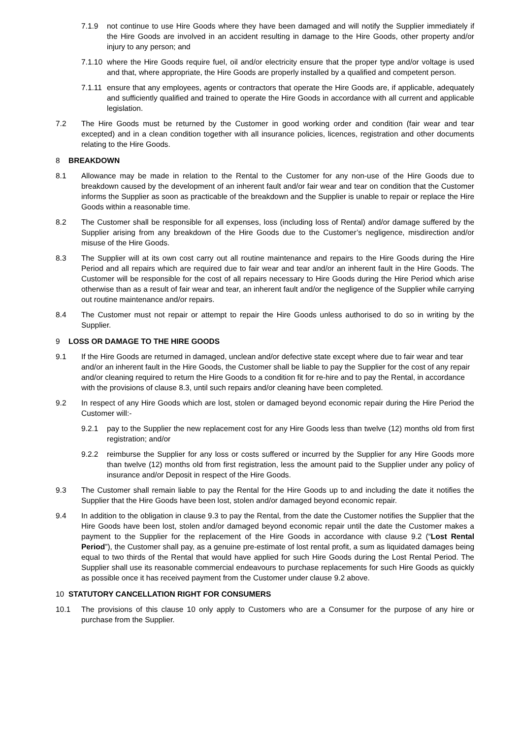7.1.9 not continue to use Hire Goods where they have been damaged and will notify the Supplier immediately if the Hire Goods are involved in an accident resulting in damage to the Hire Goods, other property and/or injury to any person; and
7.1.10 where the Hire Goods require fuel, oil and/or electricity ensure that the proper type and/or voltage is used and that, where appropriate, the Hire Goods are properly installed by a qualified and competent person.
7.1.11 ensure that any employees, agents or contractors that operate the Hire Goods are, if applicable, adequately and sufficiently qualified and trained to operate the Hire Goods in accordance with all current and applicable legislation.
7.2 The Hire Goods must be returned by the Customer in good working order and condition (fair wear and tear excepted) and in a clean condition together with all insurance policies, licences, registration and other documents relating to the Hire Goods.
8 BREAKDOWN
8.1 Allowance may be made in relation to the Rental to the Customer for any non-use of the Hire Goods due to breakdown caused by the development of an inherent fault and/or fair wear and tear on condition that the Customer informs the Supplier as soon as practicable of the breakdown and the Supplier is unable to repair or replace the Hire Goods within a reasonable time.
8.2 The Customer shall be responsible for all expenses, loss (including loss of Rental) and/or damage suffered by the Supplier arising from any breakdown of the Hire Goods due to the Customer’s negligence, misdirection and/or misuse of the Hire Goods.
8.3 The Supplier will at its own cost carry out all routine maintenance and repairs to the Hire Goods during the Hire Period and all repairs which are required due to fair wear and tear and/or an inherent fault in the Hire Goods. The Customer will be responsible for the cost of all repairs necessary to Hire Goods during the Hire Period which arise otherwise than as a result of fair wear and tear, an inherent fault and/or the negligence of the Supplier while carrying out routine maintenance and/or repairs.
8.4 The Customer must not repair or attempt to repair the Hire Goods unless authorised to do so in writing by the Supplier.
9 LOSS OR DAMAGE TO THE HIRE GOODS
9.1 If the Hire Goods are returned in damaged, unclean and/or defective state except where due to fair wear and tear and/or an inherent fault in the Hire Goods, the Customer shall be liable to pay the Supplier for the cost of any repair and/or cleaning required to return the Hire Goods to a condition fit for re-hire and to pay the Rental, in accordance with the provisions of clause 8.3, until such repairs and/or cleaning have been completed.
9.2 In respect of any Hire Goods which are lost, stolen or damaged beyond economic repair during the Hire Period the Customer will:-
9.2.1 pay to the Supplier the new replacement cost for any Hire Goods less than twelve (12) months old from first registration; and/or
9.2.2 reimburse the Supplier for any loss or costs suffered or incurred by the Supplier for any Hire Goods more than twelve (12) months old from first registration, less the amount paid to the Supplier under any policy of insurance and/or Deposit in respect of the Hire Goods.
9.3 The Customer shall remain liable to pay the Rental for the Hire Goods up to and including the date it notifies the Supplier that the Hire Goods have been lost, stolen and/or damaged beyond economic repair.
9.4 In addition to the obligation in clause 9.3 to pay the Rental, from the date the Customer notifies the Supplier that the Hire Goods have been lost, stolen and/or damaged beyond economic repair until the date the Customer makes a payment to the Supplier for the replacement of the Hire Goods in accordance with clause 9.2 (“Lost Rental Period”), the Customer shall pay, as a genuine pre-estimate of lost rental profit, a sum as liquidated damages being equal to two thirds of the Rental that would have applied for such Hire Goods during the Lost Rental Period. The Supplier shall use its reasonable commercial endeavours to purchase replacements for such Hire Goods as quickly as possible once it has received payment from the Customer under clause 9.2 above.
10 STATUTORY CANCELLATION RIGHT FOR CONSUMERS
10.1 The provisions of this clause 10 only apply to Customers who are a Consumer for the purpose of any hire or purchase from the Supplier.